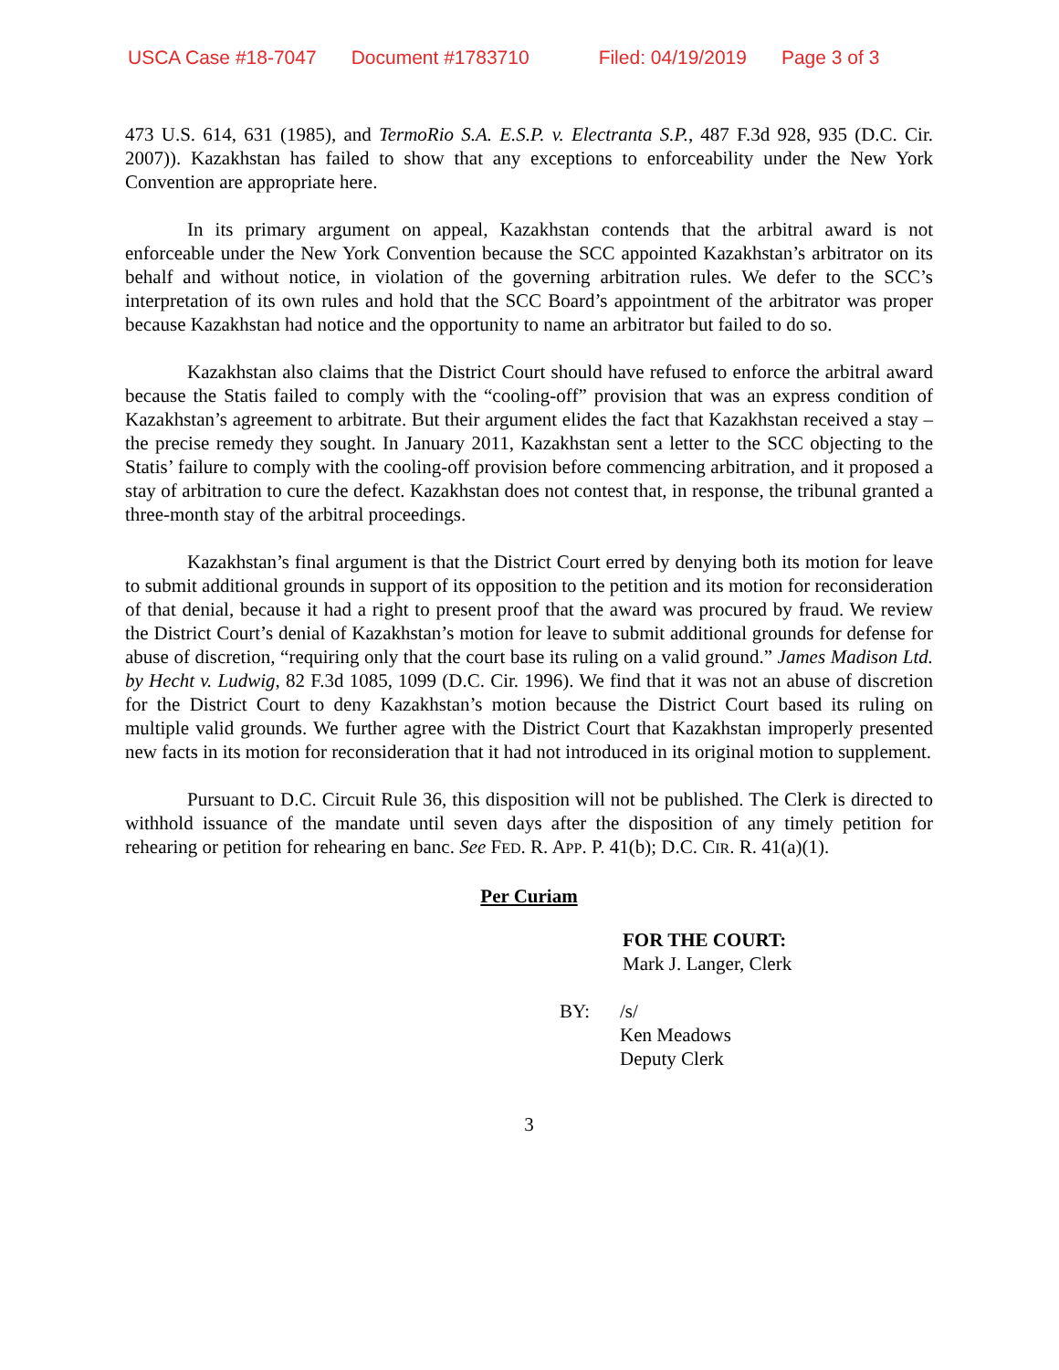USCA Case #18-7047 Document #1783710 Filed: 04/19/2019 Page 3 of 3
473 U.S. 614, 631 (1985), and TermoRio S.A. E.S.P. v. Electranta S.P., 487 F.3d 928, 935 (D.C. Cir. 2007)). Kazakhstan has failed to show that any exceptions to enforceability under the New York Convention are appropriate here.
In its primary argument on appeal, Kazakhstan contends that the arbitral award is not enforceable under the New York Convention because the SCC appointed Kazakhstan’s arbitrator on its behalf and without notice, in violation of the governing arbitration rules. We defer to the SCC’s interpretation of its own rules and hold that the SCC Board’s appointment of the arbitrator was proper because Kazakhstan had notice and the opportunity to name an arbitrator but failed to do so.
Kazakhstan also claims that the District Court should have refused to enforce the arbitral award because the Statis failed to comply with the “cooling-off” provision that was an express condition of Kazakhstan’s agreement to arbitrate. But their argument elides the fact that Kazakhstan received a stay – the precise remedy they sought. In January 2011, Kazakhstan sent a letter to the SCC objecting to the Statis’ failure to comply with the cooling-off provision before commencing arbitration, and it proposed a stay of arbitration to cure the defect. Kazakhstan does not contest that, in response, the tribunal granted a three-month stay of the arbitral proceedings.
Kazakhstan’s final argument is that the District Court erred by denying both its motion for leave to submit additional grounds in support of its opposition to the petition and its motion for reconsideration of that denial, because it had a right to present proof that the award was procured by fraud. We review the District Court’s denial of Kazakhstan’s motion for leave to submit additional grounds for defense for abuse of discretion, “requiring only that the court base its ruling on a valid ground.” James Madison Ltd. by Hecht v. Ludwig, 82 F.3d 1085, 1099 (D.C. Cir. 1996). We find that it was not an abuse of discretion for the District Court to deny Kazakhstan’s motion because the District Court based its ruling on multiple valid grounds. We further agree with the District Court that Kazakhstan improperly presented new facts in its motion for reconsideration that it had not introduced in its original motion to supplement.
Pursuant to D.C. Circuit Rule 36, this disposition will not be published. The Clerk is directed to withhold issuance of the mandate until seven days after the disposition of any timely petition for rehearing or petition for rehearing en banc. See FED. R. APP. P. 41(b); D.C. CIR. R. 41(a)(1).
Per Curiam
FOR THE COURT:
Mark J. Langer, Clerk
BY: /s/
Ken Meadows
Deputy Clerk
3